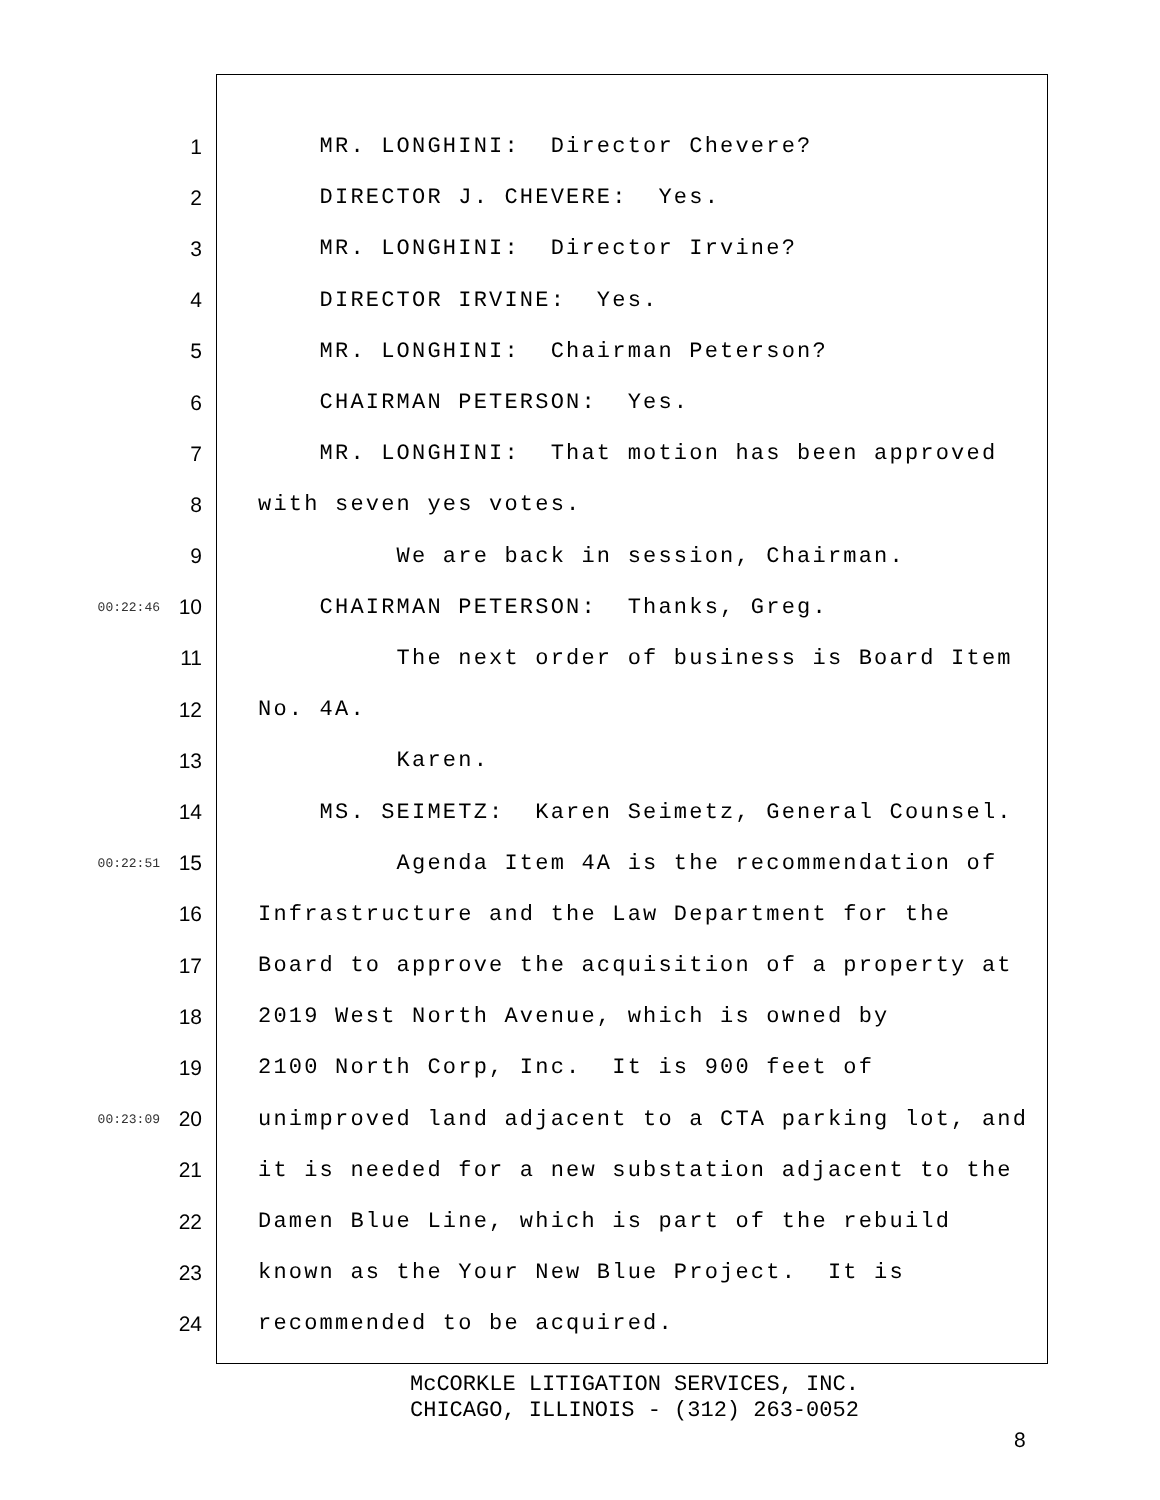1 MR. LONGHINI: Director Chevere?
2 DIRECTOR J. CHEVERE: Yes.
3 MR. LONGHINI: Director Irvine?
4 DIRECTOR IRVINE: Yes.
5 MR. LONGHINI: Chairman Peterson?
6 CHAIRMAN PETERSON: Yes.
7 MR. LONGHINI: That motion has been approved
8 with seven yes votes.
9 We are back in session, Chairman.
00:22:46 10 CHAIRMAN PETERSON: Thanks, Greg.
11 The next order of business is Board Item
12 No. 4A.
13 Karen.
14 MS. SEIMETZ: Karen Seimetz, General Counsel.
00:22:51 15 Agenda Item 4A is the recommendation of
16 Infrastructure and the Law Department for the
17 Board to approve the acquisition of a property at
18 2019 West North Avenue, which is owned by
19 2100 North Corp, Inc. It is 900 feet of
00:23:09 20 unimproved land adjacent to a CTA parking lot, and
21 it is needed for a new substation adjacent to the
22 Damen Blue Line, which is part of the rebuild
23 known as the Your New Blue Project. It is
24 recommended to be acquired.
McCORKLE LITIGATION SERVICES, INC.
CHICAGO, ILLINOIS - (312) 263-0052
8